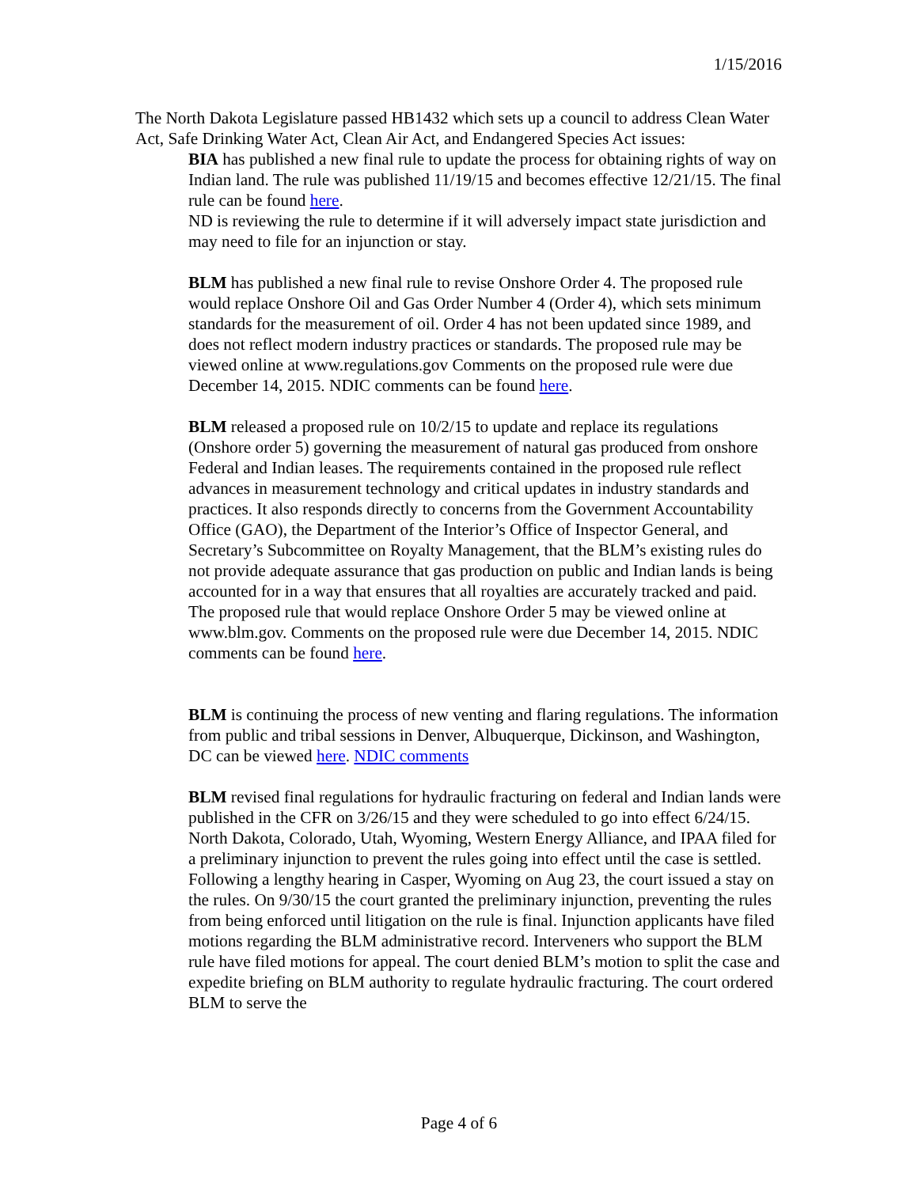1/15/2016
The North Dakota Legislature passed HB1432 which sets up a council to address Clean Water Act, Safe Drinking Water Act, Clean Air Act, and Endangered Species Act issues:
BIA has published a new final rule to update the process for obtaining rights of way on Indian land. The rule was published 11/19/15 and becomes effective 12/21/15. The final rule can be found here.
ND is reviewing the rule to determine if it will adversely impact state jurisdiction and may need to file for an injunction or stay.
BLM has published a new final rule to revise Onshore Order 4. The proposed rule would replace Onshore Oil and Gas Order Number 4 (Order 4), which sets minimum standards for the measurement of oil. Order 4 has not been updated since 1989, and does not reflect modern industry practices or standards. The proposed rule may be viewed online at www.regulations.gov Comments on the proposed rule were due December 14, 2015. NDIC comments can be found here.
BLM released a proposed rule on 10/2/15 to update and replace its regulations (Onshore order 5) governing the measurement of natural gas produced from onshore Federal and Indian leases. The requirements contained in the proposed rule reflect advances in measurement technology and critical updates in industry standards and practices. It also responds directly to concerns from the Government Accountability Office (GAO), the Department of the Interior’s Office of Inspector General, and Secretary’s Subcommittee on Royalty Management, that the BLM’s existing rules do not provide adequate assurance that gas production on public and Indian lands is being accounted for in a way that ensures that all royalties are accurately tracked and paid. The proposed rule that would replace Onshore Order 5 may be viewed online at www.blm.gov. Comments on the proposed rule were due December 14, 2015. NDIC comments can be found here.
BLM is continuing the process of new venting and flaring regulations. The information from public and tribal sessions in Denver, Albuquerque, Dickinson, and Washington, DC can be viewed here. NDIC comments
BLM revised final regulations for hydraulic fracturing on federal and Indian lands were published in the CFR on 3/26/15 and they were scheduled to go into effect 6/24/15. North Dakota, Colorado, Utah, Wyoming, Western Energy Alliance, and IPAA filed for a preliminary injunction to prevent the rules going into effect until the case is settled. Following a lengthy hearing in Casper, Wyoming on Aug 23, the court issued a stay on the rules. On 9/30/15 the court granted the preliminary injunction, preventing the rules from being enforced until litigation on the rule is final. Injunction applicants have filed motions regarding the BLM administrative record. Interveners who support the BLM rule have filed motions for appeal. The court denied BLM’s motion to split the case and expedite briefing on BLM authority to regulate hydraulic fracturing. The court ordered BLM to serve the
Page 4 of 6